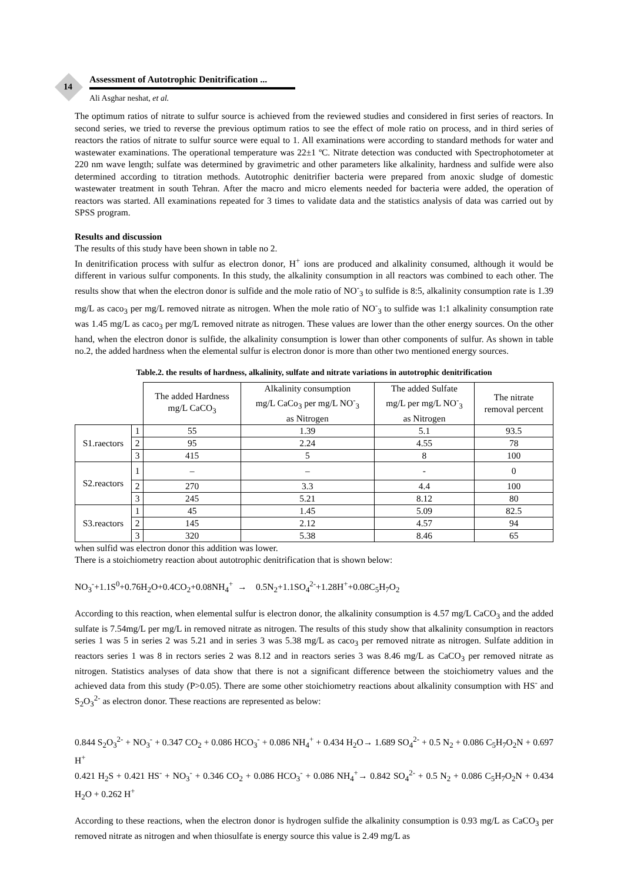14
Assessment of Autotrophic Denitrification ...
Ali Asghar neshat, et al.
The optimum ratios of nitrate to sulfur source is achieved from the reviewed studies and considered in first series of reactors. In second series, we tried to reverse the previous optimum ratios to see the effect of mole ratio on process, and in third series of reactors the ratios of nitrate to sulfur source were equal to 1. All examinations were according to standard methods for water and wastewater examinations. The operational temperature was 22±1 ºC. Nitrate detection was conducted with Spectrophotometer at 220 nm wave length; sulfate was determined by gravimetric and other parameters like alkalinity, hardness and sulfide were also determined according to titration methods. Autotrophic denitrifier bacteria were prepared from anoxic sludge of domestic wastewater treatment in south Tehran. After the macro and micro elements needed for bacteria were added, the operation of reactors was started. All examinations repeated for 3 times to validate data and the statistics analysis of data was carried out by SPSS program.
Results and discussion
The results of this study have been shown in table no 2.
In denitrification process with sulfur as electron donor, H<sup>+</sup> ions are produced and alkalinity consumed, although it would be different in various sulfur components. In this study, the alkalinity consumption in all reactors was combined to each other. The results show that when the electron donor is sulfide and the mole ratio of NO<sup>-</sup><sub>3</sub> to sulfide is 8:5, alkalinity consumption rate is 1.39 mg/L as caco<sub>3</sub> per mg/L removed nitrate as nitrogen. When the mole ratio of NO<sup>-</sup><sub>3</sub> to sulfide was 1:1 alkalinity consumption rate was 1.45 mg/L as caco<sub>3</sub> per mg/L removed nitrate as nitrogen. These values are lower than the other energy sources. On the other hand, when the electron donor is sulfide, the alkalinity consumption is lower than other components of sulfur. As shown in table no.2, the added hardness when the elemental sulfur is electron donor is more than other two mentioned energy sources.
Table.2. the results of hardness, alkalinity, sulfate and nitrate variations in autotrophic denitrification
| | | The added Hardness mg/L CaCO<sub>3</sub> | Alkalinity consumption mg/L CaCo<sub>3</sub> per mg/L NO<sup>-</sup><sub>3</sub> as Nitrogen | The added Sulfate mg/L per mg/L NO<sup>-</sup><sub>3</sub> as Nitrogen | The nitrate removal percent |
| --- | --- | --- | --- | --- | --- |
| S1.raectors | 1 | 55 | 1.39 | 5.1 | 93.5 |
| | 2 | 95 | 2.24 | 4.55 | 78 |
| | 3 | 415 | 5 | 8 | 100 |
| S2.reactors | 1 | – | – | - | 0 |
| | 2 | 270 | 3.3 | 4.4 | 100 |
| | 3 | 245 | 5.21 | 8.12 | 80 |
| S3.reactors | 1 | 45 | 1.45 | 5.09 | 82.5 |
| | 2 | 145 | 2.12 | 4.57 | 94 |
| | 3 | 320 | 5.38 | 8.46 | 65 |
when sulfid was electron donor this addition was lower.
There is a stoichiometry reaction about autotrophic denitrification that is shown below:
NO<sub>3</sub><sup>-</sup>+1.1S<sup>0</sup>+0.76H<sub>2</sub>O+0.4CO<sub>2</sub>+0.08NH<sub>4</sub><sup>+</sup> → 0.5N<sub>2</sub>+1.1SO<sub>4</sub><sup>2-</sup>+1.28H<sup>+</sup>+0.08C<sub>5</sub>H<sub>7</sub>O<sub>2</sub>
According to this reaction, when elemental sulfur is electron donor, the alkalinity consumption is 4.57 mg/L CaCO<sub>3</sub> and the added sulfate is 7.54mg/L per mg/L in removed nitrate as nitrogen. The results of this study show that alkalinity consumption in reactors series 1 was 5 in series 2 was 5.21 and in series 3 was 5.38 mg/L as caco<sub>3</sub> per removed nitrate as nitrogen. Sulfate addition in reactors series 1 was 8 in rectors series 2 was 8.12 and in reactors series 3 was 8.46 mg/L as CaCO<sub>3</sub> per removed nitrate as nitrogen. Statistics analyses of data show that there is not a significant difference between the stoichiometry values and the achieved data from this study (P>0.05). There are some other stoichiometry reactions about alkalinity consumption with HS<sup>-</sup> and S<sub>2</sub>O<sub>3</sub><sup>2-</sup> as electron donor. These reactions are represented as below:
0.844 S<sub>2</sub>O<sub>3</sub><sup>2-</sup> + NO<sub>3</sub><sup>-</sup> + 0.347 CO<sub>2</sub> + 0.086 HCO<sub>3</sub><sup>-</sup> + 0.086 NH<sub>4</sub><sup>+</sup> + 0.434 H<sub>2</sub>O→ 1.689 SO<sub>4</sub><sup>2-</sup> + 0.5 N<sub>2</sub> + 0.086 C<sub>5</sub>H<sub>7</sub>O<sub>2</sub>N + 0.697 H<sup>+</sup>
0.421 H<sub>2</sub>S + 0.421 HS<sup>-</sup> + NO<sub>3</sub><sup>-</sup> + 0.346 CO<sub>2</sub> + 0.086 HCO<sub>3</sub><sup>-</sup> + 0.086 NH<sub>4</sub><sup>+</sup>→ 0.842 SO<sub>4</sub><sup>2-</sup> + 0.5 N<sub>2</sub> + 0.086 C<sub>5</sub>H<sub>7</sub>O<sub>2</sub>N + 0.434 H<sub>2</sub>O + 0.262 H<sup>+</sup>
According to these reactions, when the electron donor is hydrogen sulfide the alkalinity consumption is 0.93 mg/L as CaCO<sub>3</sub> per removed nitrate as nitrogen and when thiosulfate is energy source this value is 2.49 mg/L as